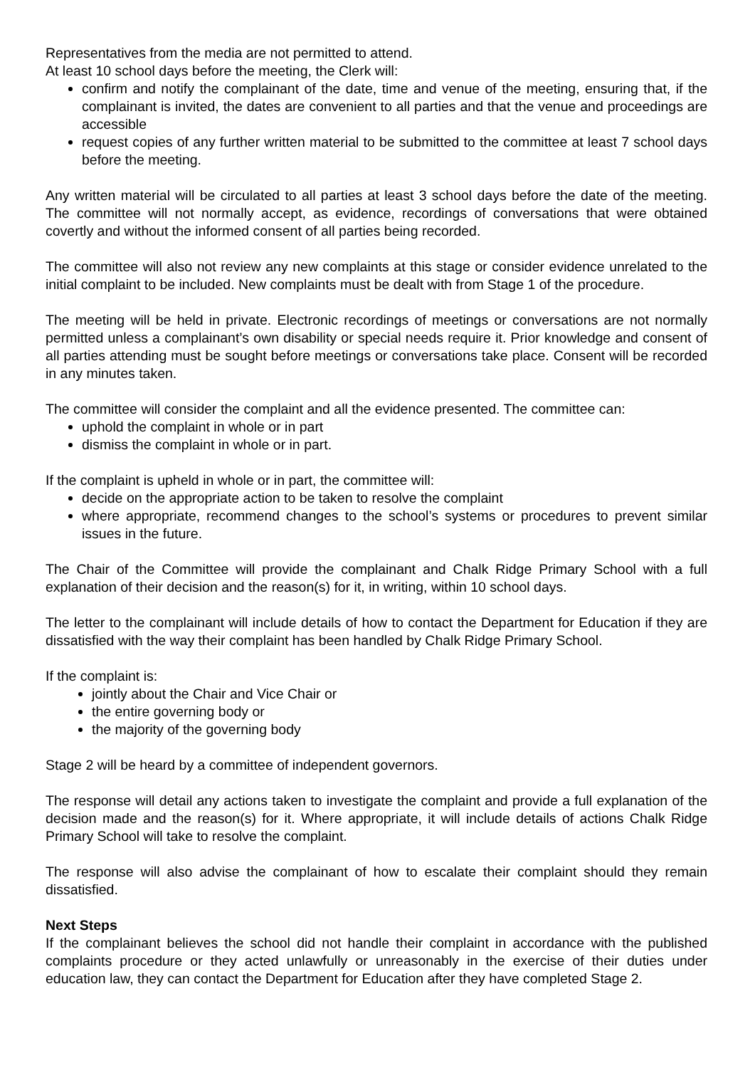Representatives from the media are not permitted to attend.
At least 10 school days before the meeting, the Clerk will:
confirm and notify the complainant of the date, time and venue of the meeting, ensuring that, if the complainant is invited, the dates are convenient to all parties and that the venue and proceedings are accessible
request copies of any further written material to be submitted to the committee at least 7 school days before the meeting.
Any written material will be circulated to all parties at least 3 school days before the date of the meeting. The committee will not normally accept, as evidence, recordings of conversations that were obtained covertly and without the informed consent of all parties being recorded.
The committee will also not review any new complaints at this stage or consider evidence unrelated to the initial complaint to be included. New complaints must be dealt with from Stage 1 of the procedure.
The meeting will be held in private. Electronic recordings of meetings or conversations are not normally permitted unless a complainant’s own disability or special needs require it. Prior knowledge and consent of all parties attending must be sought before meetings or conversations take place. Consent will be recorded in any minutes taken.
The committee will consider the complaint and all the evidence presented. The committee can:
uphold the complaint in whole or in part
dismiss the complaint in whole or in part.
If the complaint is upheld in whole or in part, the committee will:
decide on the appropriate action to be taken to resolve the complaint
where appropriate, recommend changes to the school’s systems or procedures to prevent similar issues in the future.
The Chair of the Committee will provide the complainant and Chalk Ridge Primary School with a full explanation of their decision and the reason(s) for it, in writing, within 10 school days.
The letter to the complainant will include details of how to contact the Department for Education if they are dissatisfied with the way their complaint has been handled by Chalk Ridge Primary School.
If the complaint is:
jointly about the Chair and Vice Chair or
the entire governing body or
the majority of the governing body
Stage 2 will be heard by a committee of independent governors.
The response will detail any actions taken to investigate the complaint and provide a full explanation of the decision made and the reason(s) for it. Where appropriate, it will include details of actions Chalk Ridge Primary School will take to resolve the complaint.
The response will also advise the complainant of how to escalate their complaint should they remain dissatisfied.
Next Steps
If the complainant believes the school did not handle their complaint in accordance with the published complaints procedure or they acted unlawfully or unreasonably in the exercise of their duties under education law, they can contact the Department for Education after they have completed Stage 2.